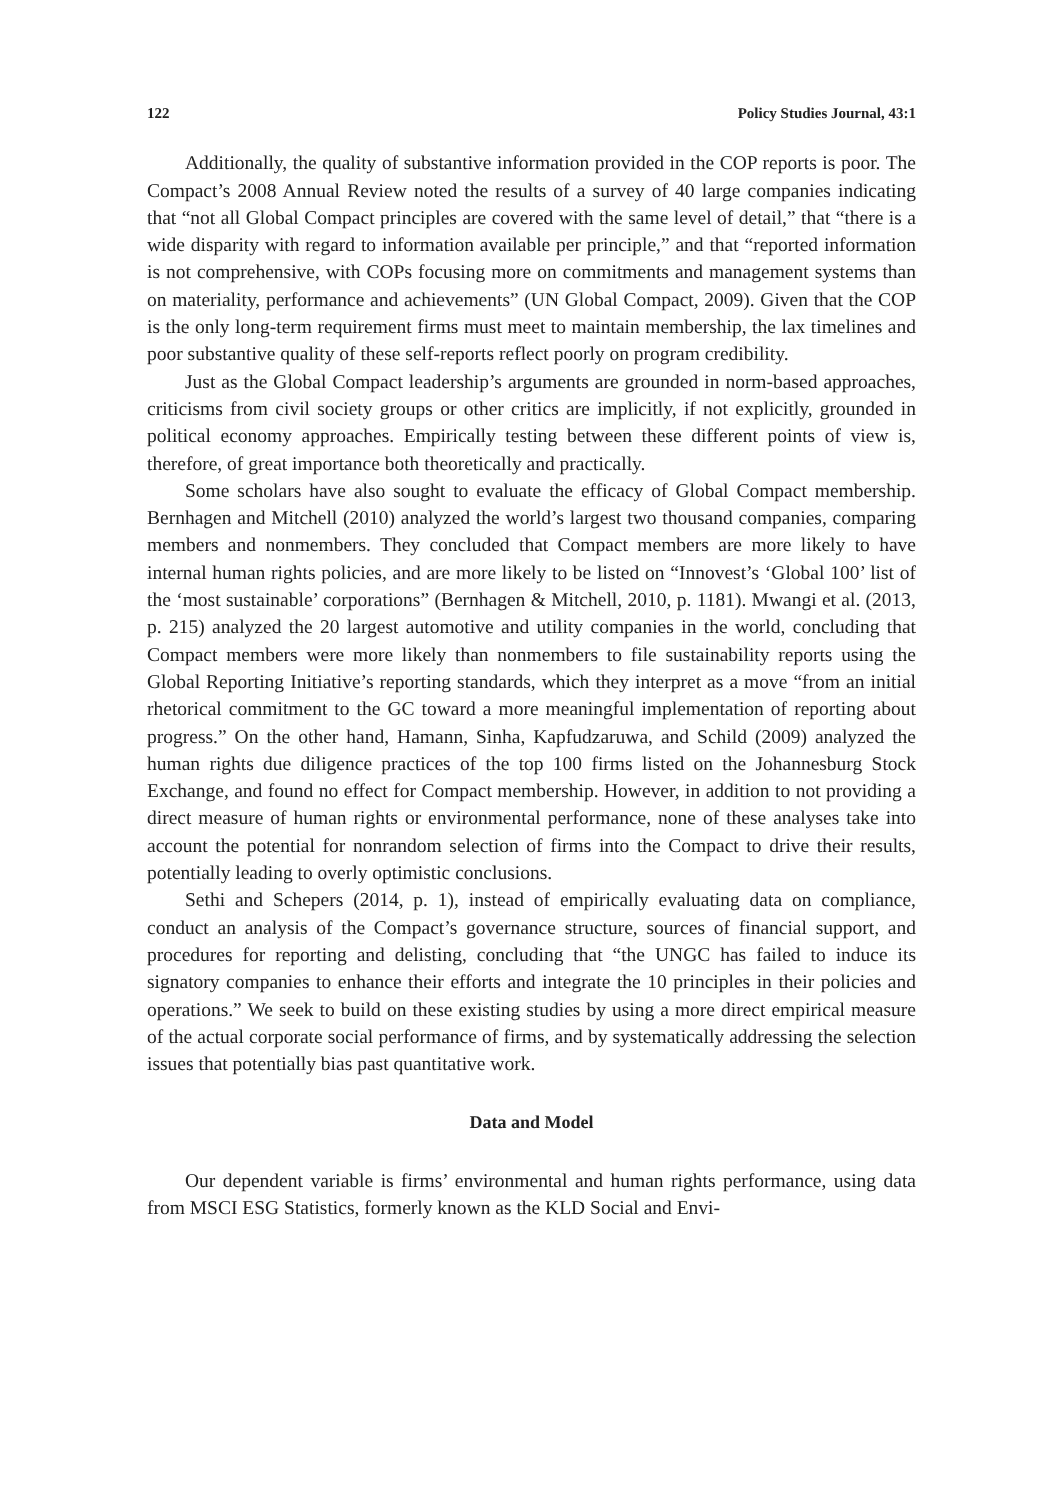122 Policy Studies Journal, 43:1
Additionally, the quality of substantive information provided in the COP reports is poor. The Compact’s 2008 Annual Review noted the results of a survey of 40 large companies indicating that “not all Global Compact principles are covered with the same level of detail,” that “there is a wide disparity with regard to information available per principle,” and that “reported information is not comprehensive, with COPs focusing more on commitments and management systems than on materiality, performance and achievements” (UN Global Compact, 2009). Given that the COP is the only long-term requirement firms must meet to maintain membership, the lax timelines and poor substantive quality of these self-reports reflect poorly on program credibility.
Just as the Global Compact leadership’s arguments are grounded in norm-based approaches, criticisms from civil society groups or other critics are implicitly, if not explicitly, grounded in political economy approaches. Empirically testing between these different points of view is, therefore, of great importance both theoretically and practically.
Some scholars have also sought to evaluate the efficacy of Global Compact membership. Bernhagen and Mitchell (2010) analyzed the world’s largest two thousand companies, comparing members and nonmembers. They concluded that Compact members are more likely to have internal human rights policies, and are more likely to be listed on “Innovest’s ‘Global 100’ list of the ‘most sustainable’ corporations” (Bernhagen & Mitchell, 2010, p. 1181). Mwangi et al. (2013, p. 215) analyzed the 20 largest automotive and utility companies in the world, concluding that Compact members were more likely than nonmembers to file sustainability reports using the Global Reporting Initiative’s reporting standards, which they interpret as a move “from an initial rhetorical commitment to the GC toward a more meaningful implementation of reporting about progress.” On the other hand, Hamann, Sinha, Kapfudzaruwa, and Schild (2009) analyzed the human rights due diligence practices of the top 100 firms listed on the Johannesburg Stock Exchange, and found no effect for Compact membership. However, in addition to not providing a direct measure of human rights or environmental performance, none of these analyses take into account the potential for nonrandom selection of firms into the Compact to drive their results, potentially leading to overly optimistic conclusions.
Sethi and Schepers (2014, p. 1), instead of empirically evaluating data on compliance, conduct an analysis of the Compact’s governance structure, sources of financial support, and procedures for reporting and delisting, concluding that “the UNGC has failed to induce its signatory companies to enhance their efforts and integrate the 10 principles in their policies and operations.” We seek to build on these existing studies by using a more direct empirical measure of the actual corporate social performance of firms, and by systematically addressing the selection issues that potentially bias past quantitative work.
Data and Model
Our dependent variable is firms’ environmental and human rights performance, using data from MSCI ESG Statistics, formerly known as the KLD Social and Envi-